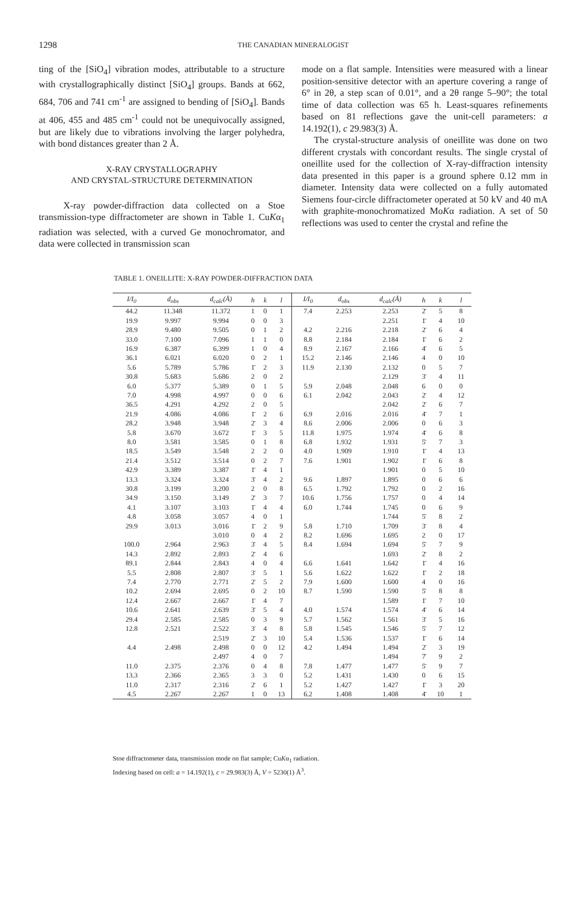1298
THE CANADIAN MINERALOGIST
ting of the [SiO<sub>4</sub>] vibration modes, attributable to a structure with crystallographically distinct [SiO<sub>4</sub>] groups. Bands at 662, 684, 706 and 741 cm<sup>-1</sup> are assigned to bending of [SiO<sub>4</sub>]. Bands at 406, 455 and 485 cm<sup>-1</sup> could not be unequivocally assigned, but are likely due to vibrations involving the larger polyhedra, with bond distances greater than 2 Å.
X-RAY CRYSTALLOGRAPHY
AND CRYSTAL-STRUCTURE DETERMINATION
X-ray powder-diffraction data collected on a Stoe transmission-type diffractometer are shown in Table 1. CuKα<sub>1</sub> radiation was selected, with a curved Ge monochromator, and data were collected in transmission scan
mode on a flat sample. Intensities were measured with a linear position-sensitive detector with an aperture covering a range of 6° in 2θ, a step scan of 0.01°, and a 2θ range 5–90°; the total time of data collection was 65 h. Least-squares refinements based on 81 reflections gave the unit-cell parameters: a 14.192(1), c 29.983(3) Å.
The crystal-structure analysis of oneillite was done on two different crystals with concordant results. The single crystal of oneillite used for the collection of X-ray-diffraction intensity data presented in this paper is a ground sphere 0.12 mm in diameter. Intensity data were collected on a fully automated Siemens four-circle diffractometer operated at 50 kV and 40 mA with graphite-monochromatized MoKα radiation. A set of 50 reflections was used to center the crystal and refine the
TABLE 1. ONEILLITE: X-RAY POWDER-DIFFRACTION DATA
| I/I<sub>0</sub> | d<sub>obs</sub> | d<sub>calc</sub>(Å) | h | k | l |
| --- | --- | --- | --- | --- | --- |
| 44.2 | 11.348 | 11.372 | 1 | 0 | 1 |
| 19.9 | 9.997 | 9.994 | 0 | 0 | 3 |
| 28.9 | 9.480 | 9.505 | 0 | 1 | 2 |
| 33.0 | 7.100 | 7.096 | 1 | 1 | 0 |
| 16.9 | 6.387 | 6.399 | 1 | 0 | 4 |
| 36.1 | 6.021 | 6.020 | 0 | 2 | 1 |
| 5.6 | 5.789 | 5.786 | 1̄ | 2 | 3 |
| 30.8 | 5.683 | 5.686 | 2 | 0 | 2 |
| 6.0 | 5.377 | 5.389 | 0 | 1 | 5 |
| 7.0 | 4.998 | 4.997 | 0 | 0 | 6 |
| 36.5 | 4.291 | 4.292 | 2 | 0 | 5 |
| 21.9 | 4.086 | 4.086 | 1̄ | 2 | 6 |
| 28.2 | 3.948 | 3.948 | 2̄ | 3 | 4 |
| 5.8 | 3.670 | 3.672 | 1̄ | 3 | 5 |
| 8.0 | 3.581 | 3.585 | 0 | 1 | 8 |
| 18.5 | 3.549 | 3.548 | 2 | 2 | 0 |
| 21.4 | 3.512 | 3.514 | 0 | 2 | 7 |
| 42.9 | 3.389 | 3.387 | 1̄ | 4 | 1 |
| 13.3 | 3.324 | 3.324 | 3̄ | 4 | 2 |
| 30.8 | 3.199 | 3.200 | 2 | 0 | 8 |
| 34.9 | 3.150 | 3.149 | 2̄ | 3 | 7 |
| 4.1 | 3.107 | 3.103 | 1̄ | 4 | 4 |
| 4.8 | 3.058 | 3.057 | 4 | 0 | 1 |
| 29.9 | 3.013 | 3.016 | 1̄ | 2 | 9 |
| | | 3.010 | 0 | 4 | 2 |
| 100.0 | 2.964 | 2.963 | 3̄ | 4 | 5 |
| 14.3 | 2.892 | 2.893 | 2̄ | 4 | 6 |
| 89.1 | 2.844 | 2.843 | 4 | 0 | 4 |
| 5.5 | 2.808 | 2.807 | 3̄ | 5 | 1 |
| 7.4 | 2.770 | 2.771 | 2̄ | 5 | 2 |
| 10.2 | 2.694 | 2.695 | 0 | 2 | 10 |
| 12.4 | 2.667 | 2.667 | 1̄ | 4 | 7 |
| 10.6 | 2.641 | 2.639 | 3̄ | 5 | 4 |
| 29.4 | 2.585 | 2.585 | 0 | 3 | 9 |
| 12.8 | 2.521 | 2.522 | 3̄ | 4 | 8 |
| | | 2.519 | 2̄ | 3 | 10 |
| 4.4 | 2.498 | 2.498 | 0 | 0 | 12 |
| | | 2.497 | 4 | 0 | 7 |
| 11.0 | 2.375 | 2.376 | 0 | 4 | 8 |
| 13.3 | 2.366 | 2.365 | 3 | 3 | 0 |
| 11.0 | 2.317 | 2.316 | 2̄ | 6 | 1 |
| 4.5 | 2.267 | 2.267 | 1 | 0 | 13 |
| I/I<sub>0</sub> | d<sub>obs</sub> | d<sub>calc</sub>(Å) | h | k | l |
| --- | --- | --- | --- | --- | --- |
| 7.4 | 2.253 | 2.253 | 2̄ | 5 | 8 |
| | | 2.251 | 1̄ | 4 | 10 |
| 4.2 | 2.216 | 2.218 | 2̄ | 6 | 4 |
| 8.8 | 2.184 | 2.184 | 1̄ | 6 | 2 |
| 8.9 | 2.167 | 2.166 | 4̄ | 6 | 5 |
| 15.2 | 2.146 | 2.146 | 4 | 0 | 10 |
| 11.9 | 2.130 | 2.132 | 0 | 5 | 7 |
| | | 2.129 | 3̄ | 4 | 11 |
| 5.9 | 2.048 | 2.048 | 6 | 0 | 0 |
| 6.1 | 2.042 | 2.043 | 2̄ | 4 | 12 |
| | | 2.042 | 2̄ | 6 | 7 |
| 6.9 | 2.016 | 2.016 | 4̄ | 7 | 1 |
| 8.6 | 2.006 | 2.006 | 0 | 6 | 3 |
| 11.8 | 1.975 | 1.974 | 4̄ | 6 | 8 |
| 6.8 | 1.932 | 1.931 | 5̄ | 7 | 3 |
| 4.0 | 1.909 | 1.910 | 1̄ | 4 | 13 |
| 7.6 | 1.901 | 1.902 | 1̄ | 6 | 8 |
| | | 1.901 | 0 | 5 | 10 |
| 9.6 | 1.897 | 1.895 | 0 | 6 | 6 |
| 6.5 | 1.792 | 1.792 | 0 | 2 | 16 |
| 10.6 | 1.756 | 1.757 | 0 | 4 | 14 |
| 6.0 | 1.744 | 1.745 | 0 | 6 | 9 |
| | | 1.744 | 5̄ | 8 | 2 |
| 5.8 | 1.710 | 1.709 | 3̄ | 8 | 4 |
| 8.2 | 1.696 | 1.695 | 2 | 0 | 17 |
| 8.4 | 1.694 | 1.694 | 5̄ | 7 | 9 |
| | | 1.693 | 2̄ | 8 | 2 |
| 6.6 | 1.641 | 1.642 | 1̄ | 4 | 16 |
| 5.6 | 1.622 | 1.622 | 1̄ | 2 | 18 |
| 7.9 | 1.600 | 1.600 | 4 | 0 | 16 |
| 8.7 | 1.590 | 1.590 | 5̄ | 8 | 8 |
| | | 1.589 | 1̄ | 7 | 10 |
| 4.0 | 1.574 | 1.574 | 4̄ | 6 | 14 |
| 5.7 | 1.562 | 1.561 | 3̄ | 5 | 16 |
| 5.8 | 1.545 | 1.546 | 5̄ | 7 | 12 |
| 5.4 | 1.536 | 1.537 | 1̄ | 6 | 14 |
| 4.2 | 1.494 | 1.494 | 2̄ | 3 | 19 |
| | | 1.494 | 7̄ | 9 | 2 |
| 7.8 | 1.477 | 1.477 | 5̄ | 9 | 7 |
| 5.2 | 1.431 | 1.430 | 0 | 6 | 15 |
| 5.2 | 1.427 | 1.427 | 1̄ | 3 | 20 |
| 6.2 | 1.408 | 1.408 | 4̄ | 10 | 1 |
Stoe diffractometer data, transmission mode on flat sample; CuKα<sub>1</sub> radiation.
Indexing based on cell: a = 14.192(1), c = 29.983(3) Å, V = 5230(1) Å<sup>3</sup>.